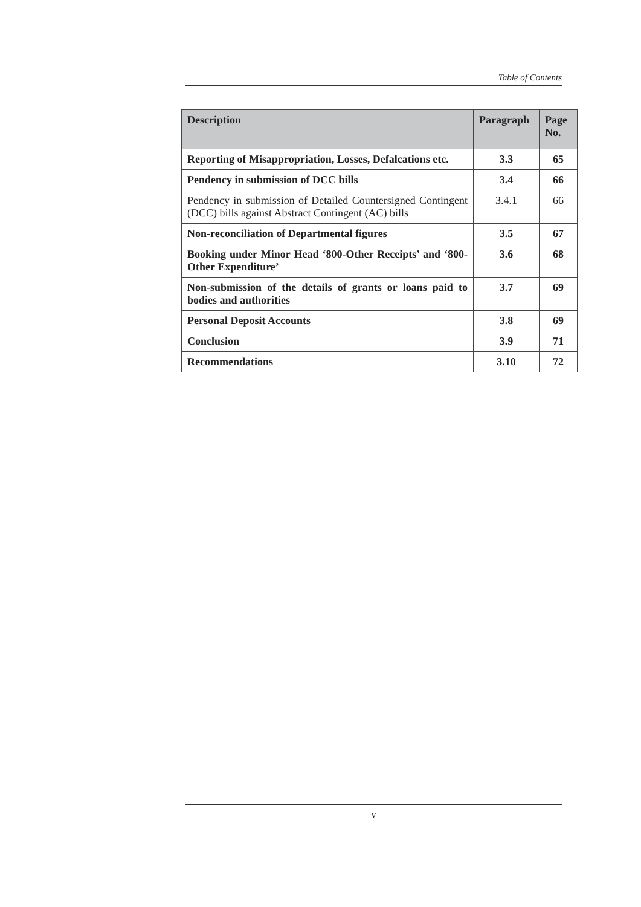Table of Contents
| Description | Paragraph | Page No. |
| --- | --- | --- |
| Reporting of Misappropriation, Losses, Defalcations etc. | 3.3 | 65 |
| Pendency in submission of DCC bills | 3.4 | 66 |
| Pendency in submission of Detailed Countersigned Contingent (DCC) bills against Abstract Contingent (AC) bills | 3.4.1 | 66 |
| Non-reconciliation of Departmental figures | 3.5 | 67 |
| Booking under Minor Head ‘800-Other Receipts’ and ‘800-Other Expenditure’ | 3.6 | 68 |
| Non-submission of the details of grants or loans paid to bodies and authorities | 3.7 | 69 |
| Personal Deposit Accounts | 3.8 | 69 |
| Conclusion | 3.9 | 71 |
| Recommendations | 3.10 | 72 |
v